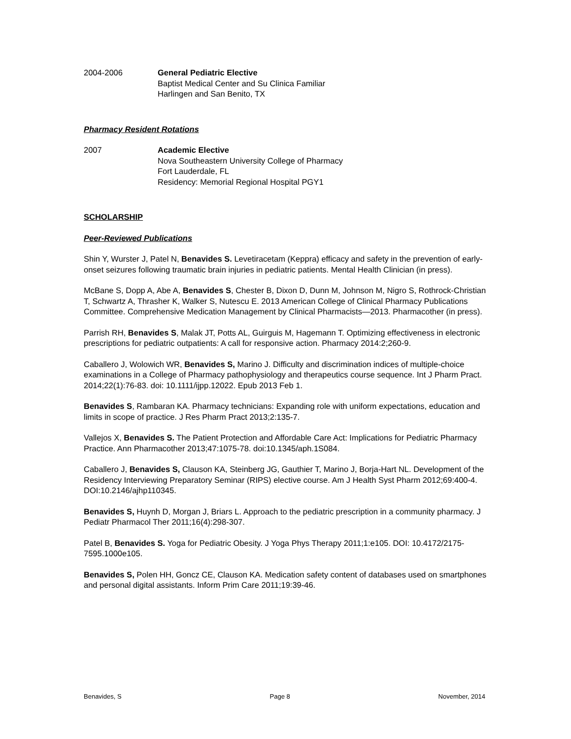2004-2006 General Pediatric Elective
Baptist Medical Center and Su Clinica Familiar
Harlingen and San Benito, TX
Pharmacy Resident Rotations
2007 Academic Elective
Nova Southeastern University College of Pharmacy
Fort Lauderdale, FL
Residency: Memorial Regional Hospital PGY1
SCHOLARSHIP
Peer-Reviewed Publications
Shin Y, Wurster J, Patel N, Benavides S. Levetiracetam (Keppra) efficacy and safety in the prevention of early-onset seizures following traumatic brain injuries in pediatric patients. Mental Health Clinician (in press).
McBane S, Dopp A, Abe A, Benavides S, Chester B, Dixon D, Dunn M, Johnson M, Nigro S, Rothrock-Christian T, Schwartz A, Thrasher K, Walker S, Nutescu E. 2013 American College of Clinical Pharmacy Publications Committee. Comprehensive Medication Management by Clinical Pharmacists—2013. Pharmacother (in press).
Parrish RH, Benavides S, Malak JT, Potts AL, Guirguis M, Hagemann T. Optimizing effectiveness in electronic prescriptions for pediatric outpatients: A call for responsive action. Pharmacy 2014:2;260-9.
Caballero J, Wolowich WR, Benavides S, Marino J. Difficulty and discrimination indices of multiple-choice examinations in a College of Pharmacy pathophysiology and therapeutics course sequence. Int J Pharm Pract. 2014;22(1):76-83. doi: 10.1111/ijpp.12022. Epub 2013 Feb 1.
Benavides S, Rambaran KA. Pharmacy technicians: Expanding role with uniform expectations, education and limits in scope of practice. J Res Pharm Pract 2013;2:135-7.
Vallejos X, Benavides S. The Patient Protection and Affordable Care Act: Implications for Pediatric Pharmacy Practice. Ann Pharmacother 2013;47:1075-78. doi:10.1345/aph.1S084.
Caballero J, Benavides S, Clauson KA, Steinberg JG, Gauthier T, Marino J, Borja-Hart NL. Development of the Residency Interviewing Preparatory Seminar (RIPS) elective course. Am J Health Syst Pharm 2012;69:400-4. DOI:10.2146/ajhp110345.
Benavides S, Huynh D, Morgan J, Briars L. Approach to the pediatric prescription in a community pharmacy. J Pediatr Pharmacol Ther 2011;16(4):298-307.
Patel B, Benavides S. Yoga for Pediatric Obesity. J Yoga Phys Therapy 2011;1:e105. DOI: 10.4172/2175-7595.1000e105.
Benavides S, Polen HH, Goncz CE, Clauson KA. Medication safety content of databases used on smartphones and personal digital assistants. Inform Prim Care 2011;19:39-46.
Benavides, S Page 8 November, 2014